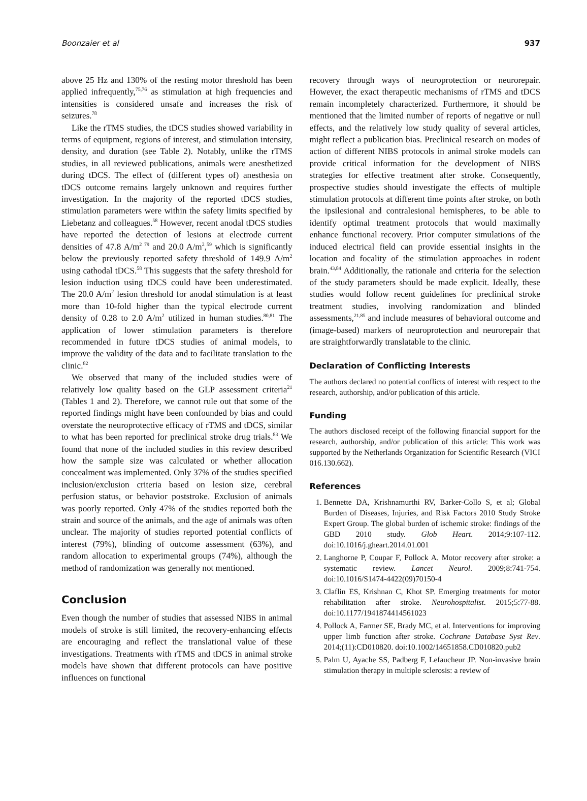Boonzaier et al 937
above 25 Hz and 130% of the resting motor threshold has been applied infrequently,<sup>75,76</sup> as stimulation at high frequencies and intensities is considered unsafe and increases the risk of seizures.<sup>78</sup>
Like the rTMS studies, the tDCS studies showed variability in terms of equipment, regions of interest, and stimulation intensity, density, and duration (see Table 2). Notably, unlike the rTMS studies, in all reviewed publications, animals were anesthetized during tDCS. The effect of (different types of) anesthesia on tDCS outcome remains largely unknown and requires further investigation. In the majority of the reported tDCS studies, stimulation parameters were within the safety limits specified by Liebetanz and colleagues.<sup>58</sup> However, recent anodal tDCS studies have reported the detection of lesions at electrode current densities of 47.8 A/m<sup>2 79</sup> and 20.0 A/m<sup>2</sup>,<sup>59</sup> which is significantly below the previously reported safety threshold of 149.9 A/m<sup>2</sup> using cathodal tDCS.<sup>58</sup> This suggests that the safety threshold for lesion induction using tDCS could have been underestimated. The 20.0 A/m<sup>2</sup> lesion threshold for anodal stimulation is at least more than 10-fold higher than the typical electrode current density of 0.28 to 2.0 A/m<sup>2</sup> utilized in human studies.<sup>80,81</sup> The application of lower stimulation parameters is therefore recommended in future tDCS studies of animal models, to improve the validity of the data and to facilitate translation to the clinic.<sup>82</sup>
We observed that many of the included studies were of relatively low quality based on the GLP assessment criteria<sup>21</sup> (Tables 1 and 2). Therefore, we cannot rule out that some of the reported findings might have been confounded by bias and could overstate the neuroprotective efficacy of rTMS and tDCS, similar to what has been reported for preclinical stroke drug trials.<sup>83</sup> We found that none of the included studies in this review described how the sample size was calculated or whether allocation concealment was implemented. Only 37% of the studies specified inclusion/exclusion criteria based on lesion size, cerebral perfusion status, or behavior poststroke. Exclusion of animals was poorly reported. Only 47% of the studies reported both the strain and source of the animals, and the age of animals was often unclear. The majority of studies reported potential conflicts of interest (79%), blinding of outcome assessment (63%), and random allocation to experimental groups (74%), although the method of randomization was generally not mentioned.
Conclusion
Even though the number of studies that assessed NIBS in animal models of stroke is still limited, the recovery-enhancing effects are encouraging and reflect the translational value of these investigations. Treatments with rTMS and tDCS in animal stroke models have shown that different protocols can have positive influences on functional
recovery through ways of neuroprotection or neurorepair. However, the exact therapeutic mechanisms of rTMS and tDCS remain incompletely characterized. Furthermore, it should be mentioned that the limited number of reports of negative or null effects, and the relatively low study quality of several articles, might reflect a publication bias. Preclinical research on modes of action of different NIBS protocols in animal stroke models can provide critical information for the development of NIBS strategies for effective treatment after stroke. Consequently, prospective studies should investigate the effects of multiple stimulation protocols at different time points after stroke, on both the ipsilesional and contralesional hemispheres, to be able to identify optimal treatment protocols that would maximally enhance functional recovery. Prior computer simulations of the induced electrical field can provide essential insights in the location and focality of the stimulation approaches in rodent brain.<sup>43,84</sup> Additionally, the rationale and criteria for the selection of the study parameters should be made explicit. Ideally, these studies would follow recent guidelines for preclinical stroke treatment studies, involving randomization and blinded assessments,<sup>21,85</sup> and include measures of behavioral outcome and (image-based) markers of neuroprotection and neurorepair that are straightforwardly translatable to the clinic.
Declaration of Conflicting Interests
The authors declared no potential conflicts of interest with respect to the research, authorship, and/or publication of this article.
Funding
The authors disclosed receipt of the following financial support for the research, authorship, and/or publication of this article: This work was supported by the Netherlands Organization for Scientific Research (VICI 016.130.662).
References
1. Bennette DA, Krishnamurthi RV, Barker-Collo S, et al; Global Burden of Diseases, Injuries, and Risk Factors 2010 Study Stroke Expert Group. The global burden of ischemic stroke: findings of the GBD 2010 study. Glob Heart. 2014;9:107-112. doi:10.1016/j.gheart.2014.01.001
2. Langhorne P, Coupar F, Pollock A. Motor recovery after stroke: a systematic review. Lancet Neurol. 2009;8:741-754. doi:10.1016/S1474-4422(09)70150-4
3. Claflin ES, Krishnan C, Khot SP. Emerging treatments for motor rehabilitation after stroke. Neurohospitalist. 2015;5:77-88. doi:10.1177/1941874414561023
4. Pollock A, Farmer SE, Brady MC, et al. Interventions for improving upper limb function after stroke. Cochrane Database Syst Rev. 2014;(11):CD010820. doi:10.1002/14651858.CD010820.pub2
5. Palm U, Ayache SS, Padberg F, Lefaucheur JP. Non-invasive brain stimulation therapy in multiple sclerosis: a review of